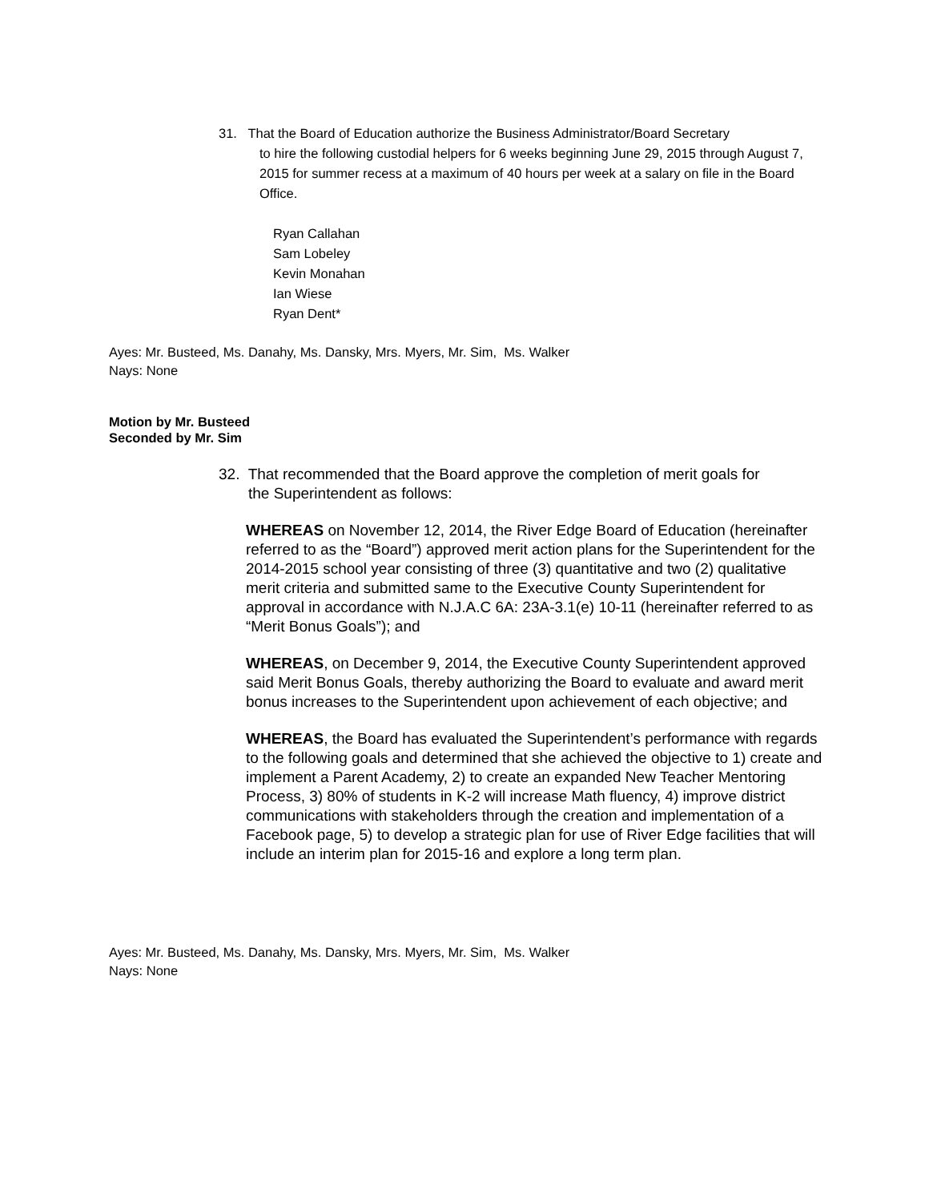31. That the Board of Education authorize the Business Administrator/Board Secretary
to hire the following custodial helpers for 6 weeks beginning June 29, 2015 through August 7, 2015 for summer recess at a maximum of 40 hours per week at a salary on file in the Board Office.
Ryan Callahan
Sam Lobeley
Kevin Monahan
Ian Wiese
Ryan Dent*
Ayes: Mr. Busteed, Ms. Danahy, Ms. Dansky, Mrs. Myers, Mr. Sim, Ms. Walker
Nays: None
Motion by Mr. Busteed
Seconded by Mr. Sim
32. That recommended that the Board approve the completion of merit goals for
the Superintendent as follows:
WHEREAS on November 12, 2014, the River Edge Board of Education (hereinafter referred to as the “Board”) approved merit action plans for the Superintendent for the 2014-2015 school year consisting of three (3) quantitative and two (2) qualitative merit criteria and submitted same to the Executive County Superintendent for approval in accordance with N.J.A.C 6A: 23A-3.1(e) 10-11 (hereinafter referred to as “Merit Bonus Goals”); and
WHEREAS, on December 9, 2014, the Executive County Superintendent approved said Merit Bonus Goals, thereby authorizing the Board to evaluate and award merit bonus increases to the Superintendent upon achievement of each objective; and
WHEREAS, the Board has evaluated the Superintendent’s performance with regards to the following goals and determined that she achieved the objective to 1) create and implement a Parent Academy, 2) to create an expanded New Teacher Mentoring Process, 3) 80% of students in K-2 will increase Math fluency, 4) improve district communications with stakeholders through the creation and implementation of a Facebook page, 5) to develop a strategic plan for use of River Edge facilities that will include an interim plan for 2015-16 and explore a long term plan.
Ayes: Mr. Busteed, Ms. Danahy, Ms. Dansky, Mrs. Myers, Mr. Sim, Ms. Walker
Nays: None